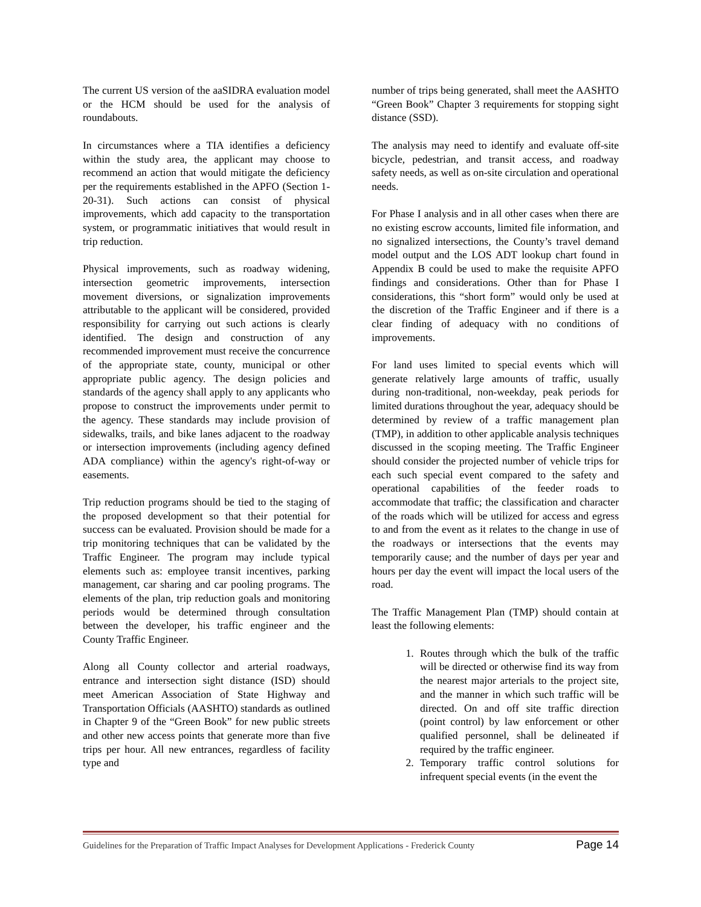The current US version of the aaSIDRA evaluation model or the HCM should be used for the analysis of roundabouts.
In circumstances where a TIA identifies a deficiency within the study area, the applicant may choose to recommend an action that would mitigate the deficiency per the requirements established in the APFO (Section 1-20-31). Such actions can consist of physical improvements, which add capacity to the transportation system, or programmatic initiatives that would result in trip reduction.
Physical improvements, such as roadway widening, intersection geometric improvements, intersection movement diversions, or signalization improvements attributable to the applicant will be considered, provided responsibility for carrying out such actions is clearly identified. The design and construction of any recommended improvement must receive the concurrence of the appropriate state, county, municipal or other appropriate public agency. The design policies and standards of the agency shall apply to any applicants who propose to construct the improvements under permit to the agency. These standards may include provision of sidewalks, trails, and bike lanes adjacent to the roadway or intersection improvements (including agency defined ADA compliance) within the agency's right-of-way or easements.
Trip reduction programs should be tied to the staging of the proposed development so that their potential for success can be evaluated. Provision should be made for a trip monitoring techniques that can be validated by the Traffic Engineer. The program may include typical elements such as: employee transit incentives, parking management, car sharing and car pooling programs. The elements of the plan, trip reduction goals and monitoring periods would be determined through consultation between the developer, his traffic engineer and the County Traffic Engineer.
Along all County collector and arterial roadways, entrance and intersection sight distance (ISD) should meet American Association of State Highway and Transportation Officials (AASHTO) standards as outlined in Chapter 9 of the “Green Book” for new public streets and other new access points that generate more than five trips per hour. All new entrances, regardless of facility type and
number of trips being generated, shall meet the AASHTO “Green Book” Chapter 3 requirements for stopping sight distance (SSD).
The analysis may need to identify and evaluate off-site bicycle, pedestrian, and transit access, and roadway safety needs, as well as on-site circulation and operational needs.
For Phase I analysis and in all other cases when there are no existing escrow accounts, limited file information, and no signalized intersections, the County’s travel demand model output and the LOS ADT lookup chart found in Appendix B could be used to make the requisite APFO findings and considerations. Other than for Phase I considerations, this “short form” would only be used at the discretion of the Traffic Engineer and if there is a clear finding of adequacy with no conditions of improvements.
For land uses limited to special events which will generate relatively large amounts of traffic, usually during non-traditional, non-weekday, peak periods for limited durations throughout the year, adequacy should be determined by review of a traffic management plan (TMP), in addition to other applicable analysis techniques discussed in the scoping meeting. The Traffic Engineer should consider the projected number of vehicle trips for each such special event compared to the safety and operational capabilities of the feeder roads to accommodate that traffic; the classification and character of the roads which will be utilized for access and egress to and from the event as it relates to the change in use of the roadways or intersections that the events may temporarily cause; and the number of days per year and hours per day the event will impact the local users of the road.
The Traffic Management Plan (TMP) should contain at least the following elements:
1. Routes through which the bulk of the traffic will be directed or otherwise find its way from the nearest major arterials to the project site, and the manner in which such traffic will be directed. On and off site traffic direction (point control) by law enforcement or other qualified personnel, shall be delineated if required by the traffic engineer.
2. Temporary traffic control solutions for infrequent special events (in the event the
Guidelines for the Preparation of Traffic Impact Analyses for Development Applications - Frederick County Page 14